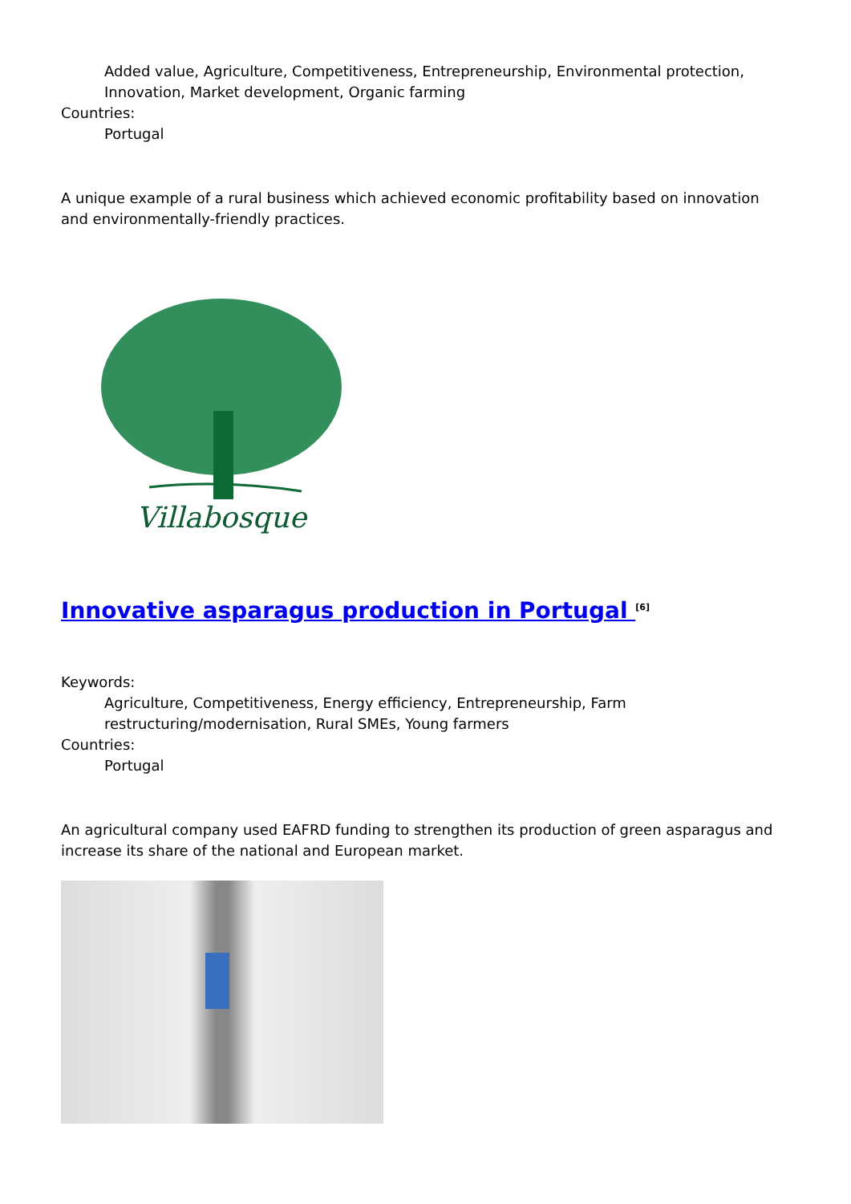Added value, Agriculture, Competitiveness, Entrepreneurship, Environmental protection, Innovation, Market development, Organic farming
Countries:
Portugal
A unique example of a rural business which achieved economic profitability based on innovation and environmentally-friendly practices.
Villabosque
Innovative asparagus production in Portugal <sup>[6]</sup>
Keywords:
Agriculture, Competitiveness, Energy efficiency, Entrepreneurship, Farm restructuring/modernisation, Rural SMEs, Young farmers
Countries:
Portugal
An agricultural company used EAFRD funding to strengthen its production of green asparagus and increase its share of the national and European market.